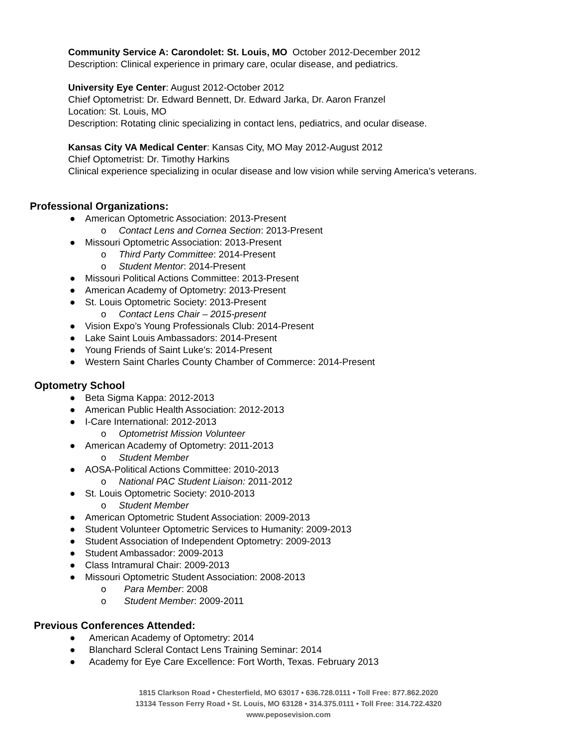Community Service A: Carondolet: St. Louis, MO October 2012-December 2012
Description: Clinical experience in primary care, ocular disease, and pediatrics.
University Eye Center: August 2012-October 2012
Chief Optometrist: Dr. Edward Bennett, Dr. Edward Jarka, Dr. Aaron Franzel
Location: St. Louis, MO
Description: Rotating clinic specializing in contact lens, pediatrics, and ocular disease.
Kansas City VA Medical Center: Kansas City, MO May 2012-August 2012
Chief Optometrist: Dr. Timothy Harkins
Clinical experience specializing in ocular disease and low vision while serving America’s veterans.
Professional Organizations:
● American Optometric Association: 2013-Present
o Contact Lens and Cornea Section: 2013-Present
● Missouri Optometric Association: 2013-Present
o Third Party Committee: 2014-Present
o Student Mentor: 2014-Present
● Missouri Political Actions Committee: 2013-Present
● American Academy of Optometry: 2013-Present
● St. Louis Optometric Society: 2013-Present
o Contact Lens Chair – 2015-present
● Vision Expo’s Young Professionals Club: 2014-Present
● Lake Saint Louis Ambassadors: 2014-Present
● Young Friends of Saint Luke’s: 2014-Present
● Western Saint Charles County Chamber of Commerce: 2014-Present
Optometry School
● Beta Sigma Kappa: 2012-2013
● American Public Health Association: 2012-2013
● I-Care International: 2012-2013
o Optometrist Mission Volunteer
● American Academy of Optometry: 2011-2013
o Student Member
● AOSA-Political Actions Committee: 2010-2013
o National PAC Student Liaison: 2011-2012
● St. Louis Optometric Society: 2010-2013
o Student Member
● American Optometric Student Association: 2009-2013
● Student Volunteer Optometric Services to Humanity: 2009-2013
● Student Association of Independent Optometry: 2009-2013
● Student Ambassador: 2009-2013
● Class Intramural Chair: 2009-2013
● Missouri Optometric Student Association: 2008-2013
o Para Member: 2008
o Student Member: 2009-2011
Previous Conferences Attended:
● American Academy of Optometry: 2014
● Blanchard Scleral Contact Lens Training Seminar: 2014
● Academy for Eye Care Excellence: Fort Worth, Texas. February 2013
1815 Clarkson Road • Chesterfield, MO 63017 • 636.728.0111 • Toll Free: 877.862.2020
13134 Tesson Ferry Road • St. Louis, MO 63128 • 314.375.0111 • Toll Free: 314.722.4320
www.peposevision.com